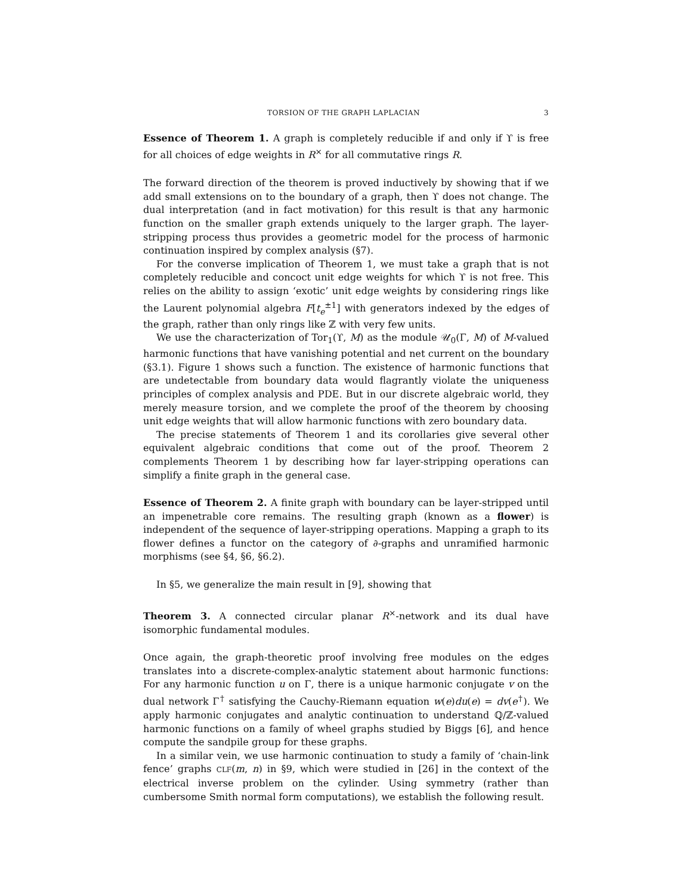TORSION OF THE GRAPH LAPLACIAN 3
Essence of Theorem 1. A graph is completely reducible if and only if ϒ is free for all choices of edge weights in R<sup>×</sup> for all commutative rings R.
The forward direction of the theorem is proved inductively by showing that if we add small extensions on to the boundary of a graph, then ϒ does not change. The dual interpretation (and in fact motivation) for this result is that any harmonic function on the smaller graph extends uniquely to the larger graph. The layer-stripping process thus provides a geometric model for the process of harmonic continuation inspired by complex analysis (§7).
For the converse implication of Theorem 1, we must take a graph that is not completely reducible and concoct unit edge weights for which ϒ is not free. This relies on the ability to assign ‘exotic’ unit edge weights by considering rings like the Laurent polynomial algebra F[t<sub>e</sub><sup>±1</sup>] with generators indexed by the edges of the graph, rather than only rings like ℤ with very few units.
We use the characterization of Tor<sub>1</sub>(ϒ, M) as the module 𝒰<sub>0</sub>(Γ, M) of M-valued harmonic functions that have vanishing potential and net current on the boundary (§3.1). Figure 1 shows such a function. The existence of harmonic functions that are undetectable from boundary data would flagrantly violate the uniqueness principles of complex analysis and PDE. But in our discrete algebraic world, they merely measure torsion, and we complete the proof of the theorem by choosing unit edge weights that will allow harmonic functions with zero boundary data.
The precise statements of Theorem 1 and its corollaries give several other equivalent algebraic conditions that come out of the proof. Theorem 2 complements Theorem 1 by describing how far layer-stripping operations can simplify a finite graph in the general case.
Essence of Theorem 2. A finite graph with boundary can be layer-stripped until an impenetrable core remains. The resulting graph (known as a flower) is independent of the sequence of layer-stripping operations. Mapping a graph to its flower defines a functor on the category of ∂-graphs and unramified harmonic morphisms (see §4, §6, §6.2).
In §5, we generalize the main result in [9], showing that
Theorem 3. A connected circular planar R<sup>×</sup>-network and its dual have isomorphic fundamental modules.
Once again, the graph-theoretic proof involving free modules on the edges translates into a discrete-complex-analytic statement about harmonic functions: For any harmonic function u on Γ, there is a unique harmonic conjugate v on the dual network Γ<sup>†</sup> satisfying the Cauchy-Riemann equation w(e)du(e) = dv(e<sup>†</sup>). We apply harmonic conjugates and analytic continuation to understand ℚ/ℤ-valued harmonic functions on a family of wheel graphs studied by Biggs [6], and hence compute the sandpile group for these graphs.
In a similar vein, we use harmonic continuation to study a family of ‘chain-link fence’ graphs CLF(m, n) in §9, which were studied in [26] in the context of the electrical inverse problem on the cylinder. Using symmetry (rather than cumbersome Smith normal form computations), we establish the following result.